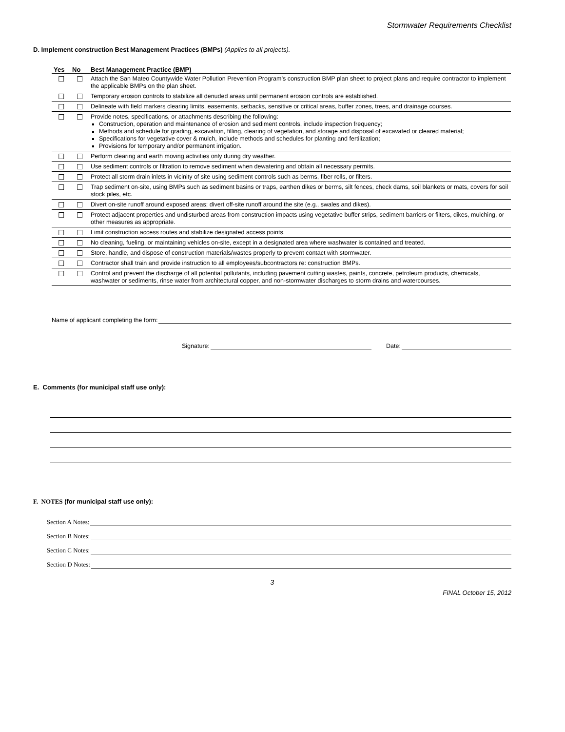Stormwater Requirements Checklist
D. Implement construction Best Management Practices (BMPs) (Applies to all projects).
| Yes | No | Best Management Practice (BMP) |
| --- | --- | --- |
| ☐ | ☐ | Attach the San Mateo Countywide Water Pollution Prevention Program’s construction BMP plan sheet to project plans and require contractor to implement the applicable BMPs on the plan sheet. |
| ☐ | ☐ | Temporary erosion controls to stabilize all denuded areas until permanent erosion controls are established. |
| ☐ | ☐ | Delineate with field markers clearing limits, easements, setbacks, sensitive or critical areas, buffer zones, trees, and drainage courses. |
| ☐ | ☐ | Provide notes, specifications, or attachments describing the following: Construction, operation and maintenance of erosion and sediment controls, include inspection frequency; Methods and schedule for grading, excavation, filling, clearing of vegetation, and storage and disposal of excavated or cleared material; Specifications for vegetative cover & mulch, include methods and schedules for planting and fertilization; Provisions for temporary and/or permanent irrigation. |
| ☐ | ☐ | Perform clearing and earth moving activities only during dry weather. |
| ☐ | ☐ | Use sediment controls or filtration to remove sediment when dewatering and obtain all necessary permits. |
| ☐ | ☐ | Protect all storm drain inlets in vicinity of site using sediment controls such as berms, fiber rolls, or filters. |
| ☐ | ☐ | Trap sediment on-site, using BMPs such as sediment basins or traps, earthen dikes or berms, silt fences, check dams, soil blankets or mats, covers for soil stock piles, etc. |
| ☐ | ☐ | Divert on-site runoff around exposed areas; divert off-site runoff around the site (e.g., swales and dikes). |
| ☐ | ☐ | Protect adjacent properties and undisturbed areas from construction impacts using vegetative buffer strips, sediment barriers or filters, dikes, mulching, or other measures as appropriate. |
| ☐ | ☐ | Limit construction access routes and stabilize designated access points. |
| ☐ | ☐ | No cleaning, fueling, or maintaining vehicles on-site, except in a designated area where washwater is contained and treated. |
| ☐ | ☐ | Store, handle, and dispose of construction materials/wastes properly to prevent contact with stormwater. |
| ☐ | ☐ | Contractor shall train and provide instruction to all employees/subcontractors re: construction BMPs. |
| ☐ | ☐ | Control and prevent the discharge of all potential pollutants, including pavement cutting wastes, paints, concrete, petroleum products, chemicals, washwater or sediments, rinse water from architectural copper, and non-stormwater discharges to storm drains and watercourses. |
Name of applicant completing the form:
Signature: Date:
E. Comments (for municipal staff use only):
F. NOTES (for municipal staff use only):
Section A Notes:
Section B Notes:
Section C Notes:
Section D Notes:
3
FINAL October 15, 2012